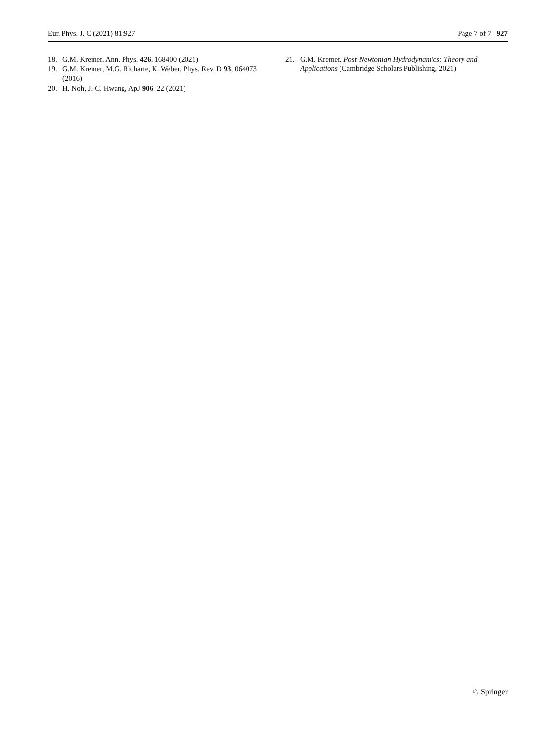Eur. Phys. J. C (2021) 81:927 Page 7 of 7 927
18. G.M. Kremer, Ann. Phys. 426, 168400 (2021)
19. G.M. Kremer, M.G. Richarte, K. Weber, Phys. Rev. D 93, 064073 (2016)
20. H. Noh, J.-C. Hwang, ApJ 906, 22 (2021)
21. G.M. Kremer, Post-Newtonian Hydrodynamics: Theory and Applications (Cambridge Scholars Publishing, 2021)
♘ Springer